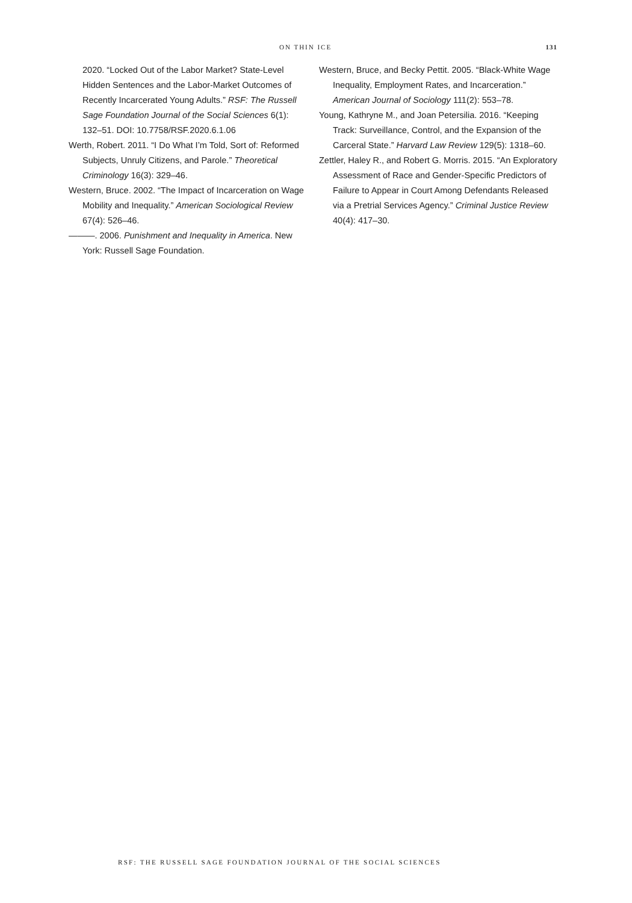ON THIN ICE 131
2020. “Locked Out of the Labor Market? State-Level Hidden Sentences and the Labor-Market Outcomes of Recently Incarcerated Young Adults.” RSF: The Russell Sage Foundation Journal of the Social Sciences 6(1): 132–51. DOI: 10.7758/RSF.2020.6.1.06
Werth, Robert. 2011. “I Do What I’m Told, Sort of: Reformed Subjects, Unruly Citizens, and Parole.” Theoretical Criminology 16(3): 329–46.
Western, Bruce. 2002. “The Impact of Incarceration on Wage Mobility and Inequality.” American Sociological Review 67(4): 526–46.
———. 2006. Punishment and Inequality in America. New York: Russell Sage Foundation.
Western, Bruce, and Becky Pettit. 2005. “Black-White Wage Inequality, Employment Rates, and Incarceration.” American Journal of Sociology 111(2): 553–78.
Young, Kathryne M., and Joan Petersilia. 2016. “Keeping Track: Surveillance, Control, and the Expansion of the Carceral State.” Harvard Law Review 129(5): 1318–60.
Zettler, Haley R., and Robert G. Morris. 2015. “An Exploratory Assessment of Race and Gender-Specific Predictors of Failure to Appear in Court Among Defendants Released via a Pretrial Services Agency.” Criminal Justice Review 40(4): 417–30.
RSF: THE RUSSELL SAGE FOUNDATION JOURNAL OF THE SOCIAL SCIENCES